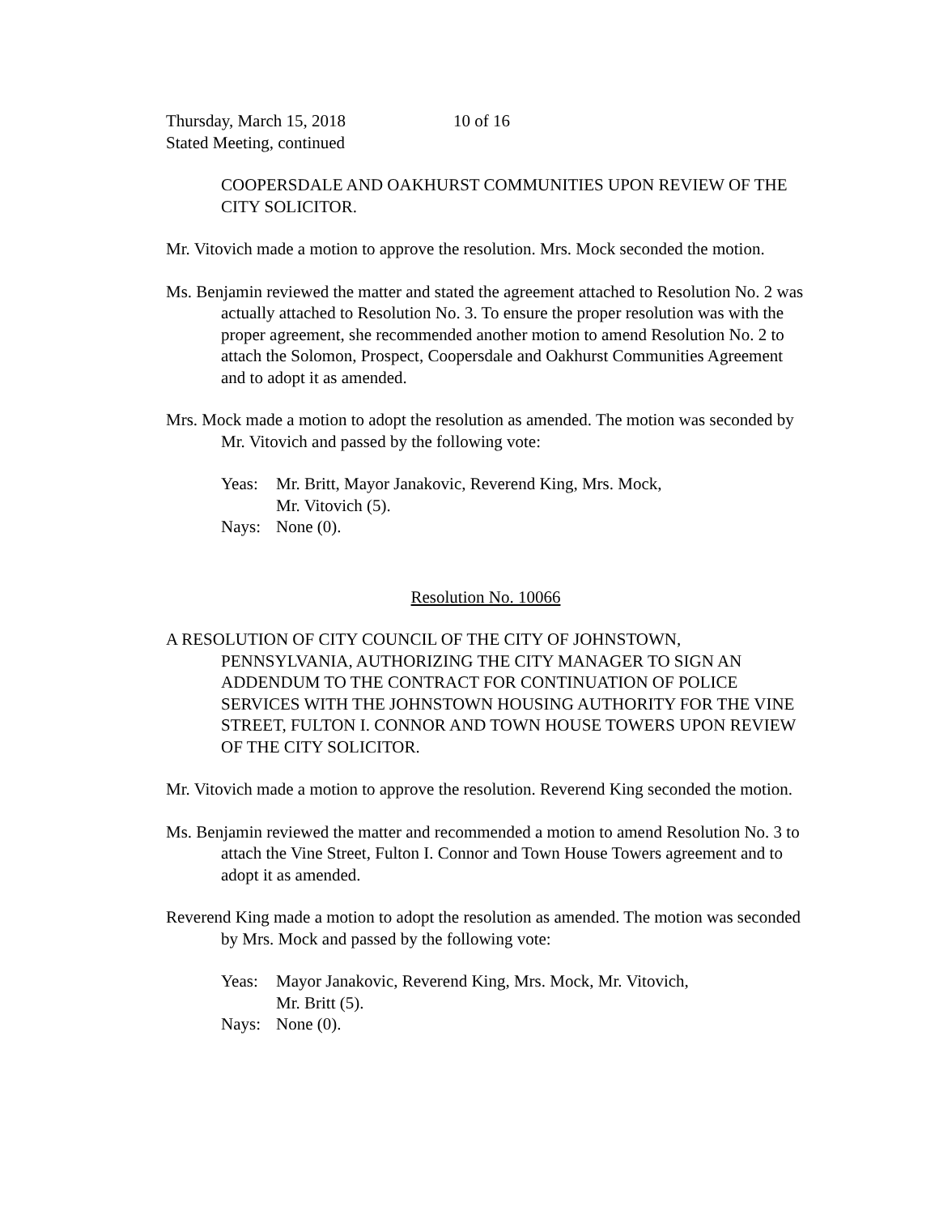Thursday, March 15, 2018 10 of 16
Stated Meeting, continued
COOPERSDALE AND OAKHURST COMMUNITIES UPON REVIEW OF THE CITY SOLICITOR.
Mr. Vitovich made a motion to approve the resolution. Mrs. Mock seconded the motion.
Ms. Benjamin reviewed the matter and stated the agreement attached to Resolution No. 2 was actually attached to Resolution No. 3. To ensure the proper resolution was with the proper agreement, she recommended another motion to amend Resolution No. 2 to attach the Solomon, Prospect, Coopersdale and Oakhurst Communities Agreement and to adopt it as amended.
Mrs. Mock made a motion to adopt the resolution as amended. The motion was seconded by Mr. Vitovich and passed by the following vote:
Yeas: Mr. Britt, Mayor Janakovic, Reverend King, Mrs. Mock,
Mr. Vitovich (5).
Nays: None (0).
Resolution No. 10066
A RESOLUTION OF CITY COUNCIL OF THE CITY OF JOHNSTOWN, PENNSYLVANIA, AUTHORIZING THE CITY MANAGER TO SIGN AN ADDENDUM TO THE CONTRACT FOR CONTINUATION OF POLICE SERVICES WITH THE JOHNSTOWN HOUSING AUTHORITY FOR THE VINE STREET, FULTON I. CONNOR AND TOWN HOUSE TOWERS UPON REVIEW OF THE CITY SOLICITOR.
Mr. Vitovich made a motion to approve the resolution. Reverend King seconded the motion.
Ms. Benjamin reviewed the matter and recommended a motion to amend Resolution No. 3 to attach the Vine Street, Fulton I. Connor and Town House Towers agreement and to adopt it as amended.
Reverend King made a motion to adopt the resolution as amended. The motion was seconded by Mrs. Mock and passed by the following vote:
Yeas: Mayor Janakovic, Reverend King, Mrs. Mock, Mr. Vitovich,
Mr. Britt (5).
Nays: None (0).